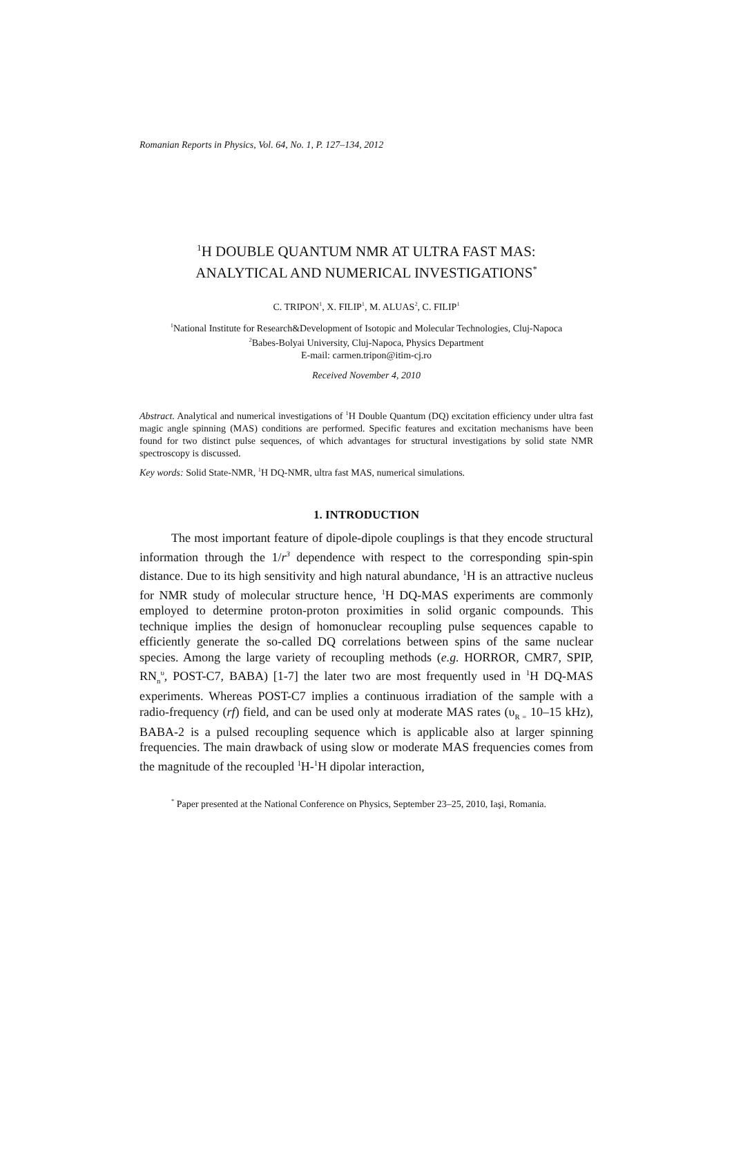Romanian Reports in Physics, Vol. 64, No. 1, P. 127–134, 2012
<sup>1</sup>H DOUBLE QUANTUM NMR AT ULTRA FAST MAS:
ANALYTICAL AND NUMERICAL INVESTIGATIONS<sup>*</sup>
C. TRIPON<sup>1</sup>, X. FILIP<sup>1</sup>, M. ALUAS<sup>2</sup>, C. FILIP<sup>1</sup>
<sup>1</sup> National Institute for Research&Development of Isotopic and Molecular Technologies, Cluj-Napoca
<sup>2</sup> Babes-Bolyai University, Cluj-Napoca, Physics Department
E-mail: carmen.tripon@itim-cj.ro
Received November 4, 2010
Abstract. Analytical and numerical investigations of <sup>1</sup>H Double Quantum (DQ) excitation efficiency under ultra fast magic angle spinning (MAS) conditions are performed. Specific features and excitation mechanisms have been found for two distinct pulse sequences, of which advantages for structural investigations by solid state NMR spectroscopy is discussed.
Key words: Solid State-NMR, <sup>1</sup>H DQ-NMR, ultra fast MAS, numerical simulations.
1. INTRODUCTION
The most important feature of dipole-dipole couplings is that they encode structural information through the 1/r<sup>3</sup> dependence with respect to the corresponding spin-spin distance. Due to its high sensitivity and high natural abundance, <sup>1</sup>H is an attractive nucleus for NMR study of molecular structure hence, <sup>1</sup>H DQ-MAS experiments are commonly employed to determine proton-proton proximities in solid organic compounds. This technique implies the design of homonuclear recoupling pulse sequences capable to efficiently generate the so-called DQ correlations between spins of the same nuclear species. Among the large variety of recoupling methods (e.g. HORROR, CMR7, SPIP, RN<sub>n</sub><sup>υ</sup>, POST-C7, BABA) [1-7] the later two are most frequently used in <sup>1</sup>H DQ-MAS experiments. Whereas POST-C7 implies a continuous irradiation of the sample with a radio-frequency (rf) field, and can be used only at moderate MAS rates (υ<sub>R =</sub> 10–15 kHz), BABA-2 is a pulsed recoupling sequence which is applicable also at larger spinning frequencies. The main drawback of using slow or moderate MAS frequencies comes from the magnitude of the recoupled <sup>1</sup>H-<sup>1</sup>H dipolar interaction,
<sup>*</sup> Paper presented at the National Conference on Physics, September 23–25, 2010, Iaşi, Romania.